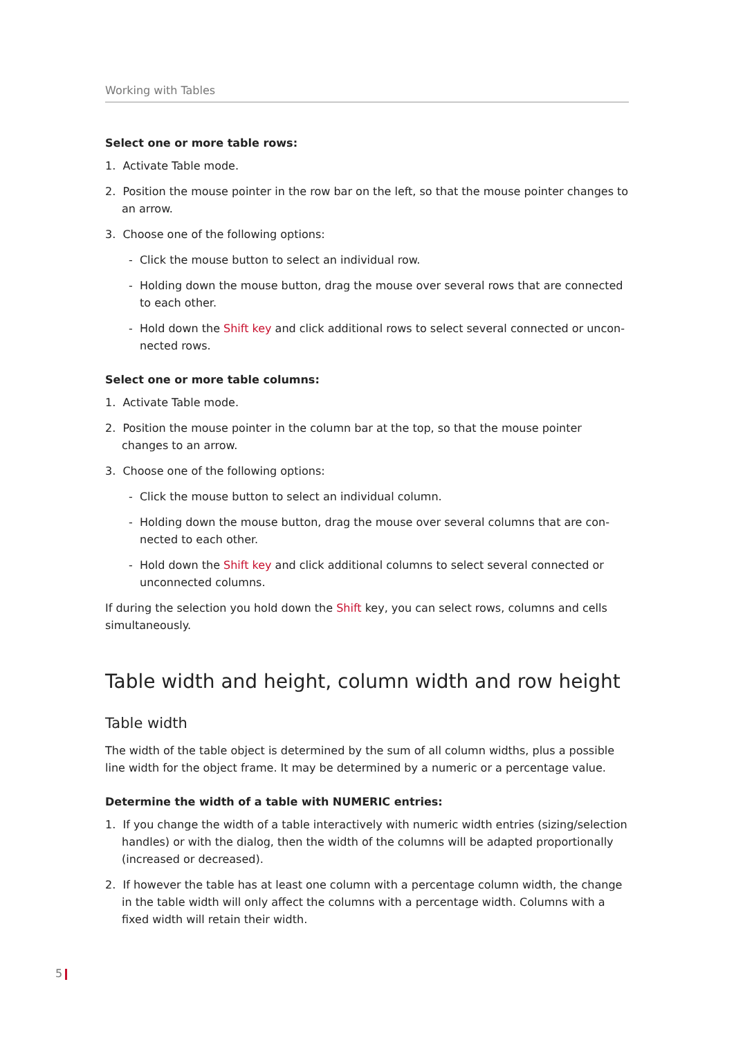Working with Tables
Select one or more table rows:
1. Activate Table mode.
2. Position the mouse pointer in the row bar on the left, so that the mouse pointer changes to an arrow.
3. Choose one of the following options:
- Click the mouse button to select an individual row.
- Holding down the mouse button, drag the mouse over several rows that are connected to each other.
- Hold down the Shift key and click additional rows to select several connected or uncon-nected rows.
Select one or more table columns:
1. Activate Table mode.
2. Position the mouse pointer in the column bar at the top, so that the mouse pointer changes to an arrow.
3. Choose one of the following options:
- Click the mouse button to select an individual column.
- Holding down the mouse button, drag the mouse over several columns that are con-nected to each other.
- Hold down the Shift key and click additional columns to select several connected or unconnected columns.
If during the selection you hold down the Shift key, you can select rows, columns and cells simultaneously.
Table width and height, column width and row height
Table width
The width of the table object is determined by the sum of all column widths, plus a possible line width for the object frame. It may be determined by a numeric or a percentage value.
Determine the width of a table with NUMERIC entries:
1. If you change the width of a table interactively with numeric width entries (sizing/selection handles) or with the dialog, then the width of the columns will be adapted proportionally (increased or decreased).
2. If however the table has at least one column with a percentage column width, the change in the table width will only affect the columns with a percentage width. Columns with a fixed width will retain their width.
5